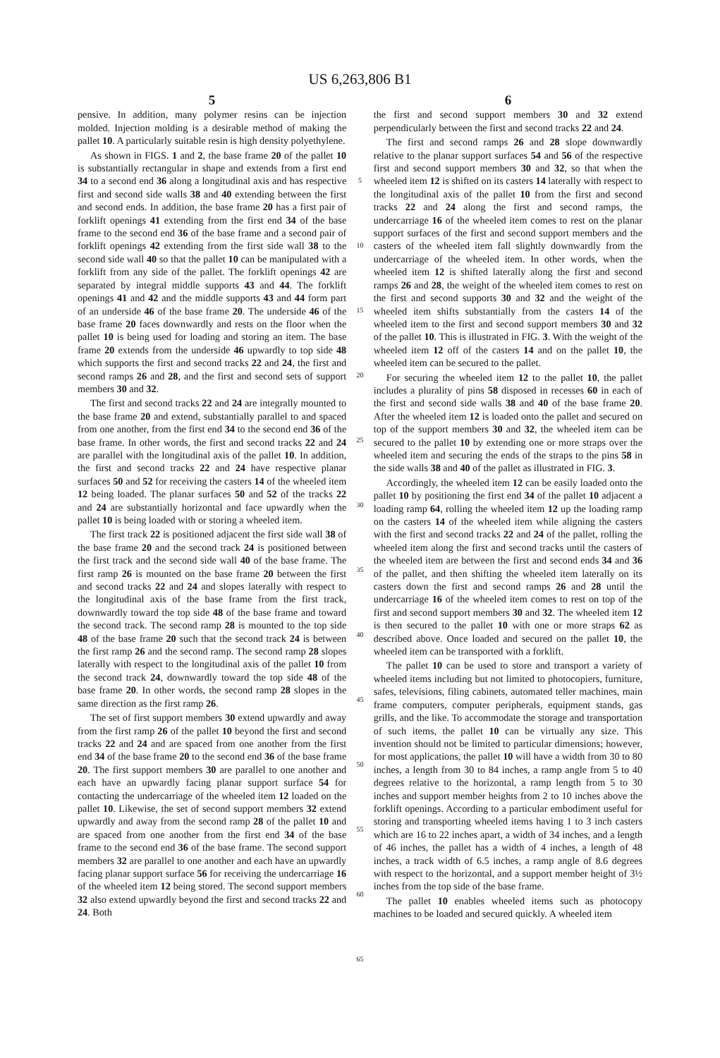US 6,263,806 B1
5
pensive. In addition, many polymer resins can be injection molded. Injection molding is a desirable method of making the pallet 10. A particularly suitable resin is high density polyethylene.
As shown in FIGS. 1 and 2, the base frame 20 of the pallet 10 is substantially rectangular in shape and extends from a first end 34 to a second end 36 along a longitudinal axis and has respective first and second side walls 38 and 40 extending between the first and second ends. In addition, the base frame 20 has a first pair of forklift openings 41 extending from the first end 34 of the base frame to the second end 36 of the base frame and a second pair of forklift openings 42 extending from the first side wall 38 to the second side wall 40 so that the pallet 10 can be manipulated with a forklift from any side of the pallet. The forklift openings 42 are separated by integral middle supports 43 and 44. The forklift openings 41 and 42 and the middle supports 43 and 44 form part of an underside 46 of the base frame 20. The underside 46 of the base frame 20 faces downwardly and rests on the floor when the pallet 10 is being used for loading and storing an item. The base frame 20 extends from the underside 46 upwardly to top side 48 which supports the first and second tracks 22 and 24, the first and second ramps 26 and 28, and the first and second sets of support members 30 and 32.
The first and second tracks 22 and 24 are integrally mounted to the base frame 20 and extend, substantially parallel to and spaced from one another, from the first end 34 to the second end 36 of the base frame. In other words, the first and second tracks 22 and 24 are parallel with the longitudinal axis of the pallet 10. In addition, the first and second tracks 22 and 24 have respective planar surfaces 50 and 52 for receiving the casters 14 of the wheeled item 12 being loaded. The planar surfaces 50 and 52 of the tracks 22 and 24 are substantially horizontal and face upwardly when the pallet 10 is being loaded with or storing a wheeled item.
The first track 22 is positioned adjacent the first side wall 38 of the base frame 20 and the second track 24 is positioned between the first track and the second side wall 40 of the base frame. The first ramp 26 is mounted on the base frame 20 between the first and second tracks 22 and 24 and slopes laterally with respect to the longitudinal axis of the base frame from the first track, downwardly toward the top side 48 of the base frame and toward the second track. The second ramp 28 is mounted to the top side 48 of the base frame 20 such that the second track 24 is between the first ramp 26 and the second ramp. The second ramp 28 slopes laterally with respect to the longitudinal axis of the pallet 10 from the second track 24, downwardly toward the top side 48 of the base frame 20. In other words, the second ramp 28 slopes in the same direction as the first ramp 26.
The set of first support members 30 extend upwardly and away from the first ramp 26 of the pallet 10 beyond the first and second tracks 22 and 24 and are spaced from one another from the first end 34 of the base frame 20 to the second end 36 of the base frame 20. The first support members 30 are parallel to one another and each have an upwardly facing planar support surface 54 for contacting the undercarriage of the wheeled item 12 loaded on the pallet 10. Likewise, the set of second support members 32 extend upwardly and away from the second ramp 28 of the pallet 10 and are spaced from one another from the first end 34 of the base frame to the second end 36 of the base frame. The second support members 32 are parallel to one another and each have an upwardly facing planar support surface 56 for receiving the undercarriage 16 of the wheeled item 12 being stored. The second support members 32 also extend upwardly beyond the first and second tracks 22 and 24. Both
5
10
15
20
25
30
35
40
45
50
55
60
65
6
the first and second support members 30 and 32 extend perpendicularly between the first and second tracks 22 and 24.
The first and second ramps 26 and 28 slope downwardly relative to the planar support surfaces 54 and 56 of the respective first and second support members 30 and 32, so that when the wheeled item 12 is shifted on its casters 14 laterally with respect to the longitudinal axis of the pallet 10 from the first and second tracks 22 and 24 along the first and second ramps, the undercarriage 16 of the wheeled item comes to rest on the planar support surfaces of the first and second support members and the casters of the wheeled item fall slightly downwardly from the undercarriage of the wheeled item. In other words, when the wheeled item 12 is shifted laterally along the first and second ramps 26 and 28, the weight of the wheeled item comes to rest on the first and second supports 30 and 32 and the weight of the wheeled item shifts substantially from the casters 14 of the wheeled item to the first and second support members 30 and 32 of the pallet 10. This is illustrated in FIG. 3. With the weight of the wheeled item 12 off of the casters 14 and on the pallet 10, the wheeled item can be secured to the pallet.
For securing the wheeled item 12 to the pallet 10, the pallet includes a plurality of pins 58 disposed in recesses 60 in each of the first and second side walls 38 and 40 of the base frame 20. After the wheeled item 12 is loaded onto the pallet and secured on top of the support members 30 and 32, the wheeled item can be secured to the pallet 10 by extending one or more straps over the wheeled item and securing the ends of the straps to the pins 58 in the side walls 38 and 40 of the pallet as illustrated in FIG. 3.
Accordingly, the wheeled item 12 can be easily loaded onto the pallet 10 by positioning the first end 34 of the pallet 10 adjacent a loading ramp 64, rolling the wheeled item 12 up the loading ramp on the casters 14 of the wheeled item while aligning the casters with the first and second tracks 22 and 24 of the pallet, rolling the wheeled item along the first and second tracks until the casters of the wheeled item are between the first and second ends 34 and 36 of the pallet, and then shifting the wheeled item laterally on its casters down the first and second ramps 26 and 28 until the undercarriage 16 of the wheeled item comes to rest on top of the first and second support members 30 and 32. The wheeled item 12 is then secured to the pallet 10 with one or more straps 62 as described above. Once loaded and secured on the pallet 10, the wheeled item can be transported with a forklift.
The pallet 10 can be used to store and transport a variety of wheeled items including but not limited to photocopiers, furniture, safes, televisions, filing cabinets, automated teller machines, main frame computers, computer peripherals, equipment stands, gas grills, and the like. To accommodate the storage and transportation of such items, the pallet 10 can be virtually any size. This invention should not be limited to particular dimensions; however, for most applications, the pallet 10 will have a width from 30 to 80 inches, a length from 30 to 84 inches, a ramp angle from 5 to 40 degrees relative to the horizontal, a ramp length from 5 to 30 inches and support member heights from 2 to 10 inches above the forklift openings. According to a particular embodiment useful for storing and transporting wheeled items having 1 to 3 inch casters which are 16 to 22 inches apart, a width of 34 inches, and a length of 46 inches, the pallet has a width of 4 inches, a length of 48 inches, a track width of 6.5 inches, a ramp angle of 8.6 degrees with respect to the horizontal, and a support member height of 3½ inches from the top side of the base frame.
The pallet 10 enables wheeled items such as photocopy machines to be loaded and secured quickly. A wheeled item